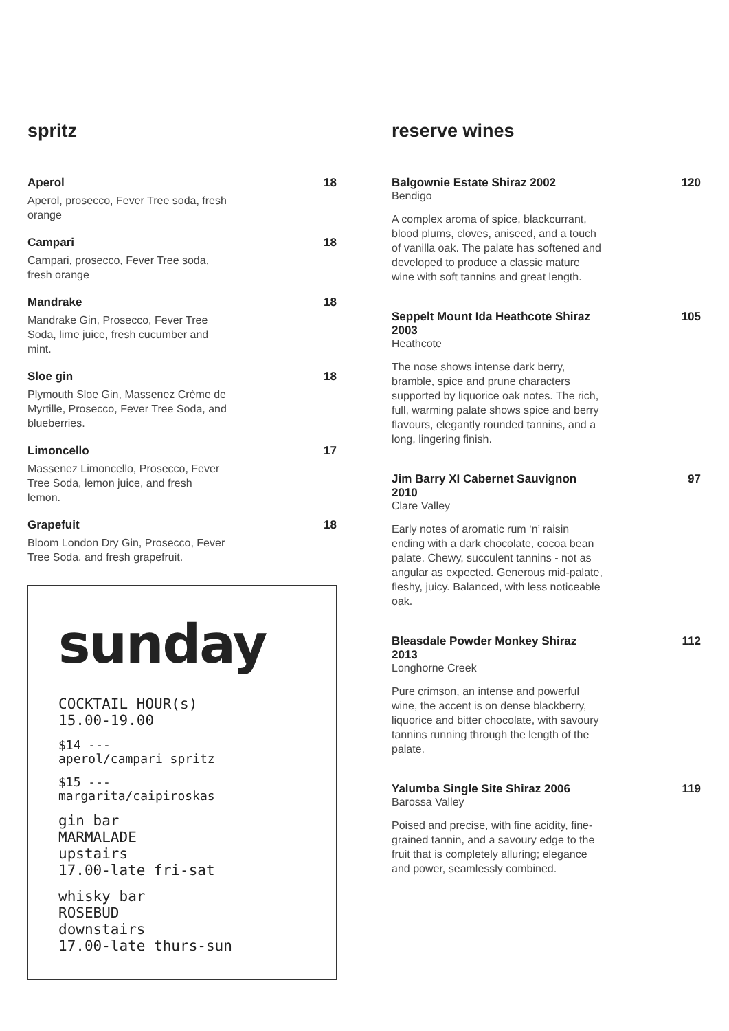spritz
Aperol 18
Aperol, prosecco, Fever Tree soda, fresh orange
Campari 18
Campari, prosecco, Fever Tree soda, fresh orange
Mandrake 18
Mandrake Gin, Prosecco, Fever Tree Soda, lime juice, fresh cucumber and mint.
Sloe gin 18
Plymouth Sloe Gin, Massenez Crème de Myrtille, Prosecco, Fever Tree Soda, and blueberries.
Limoncello 17
Massenez Limoncello, Prosecco, Fever Tree Soda, lemon juice, and fresh lemon.
Grapefuit 18
Bloom London Dry Gin, Prosecco, Fever Tree Soda, and fresh grapefruit.
sunday
COCKTAIL HOUR(s)
15.00-19.00
$14 ---
aperol/campari spritz
$15 ---
margarita/caipiroskas
gin bar
MARMALADE
upstairs
17.00-late fri-sat
whisky bar
ROSEBUD
downstairs
17.00-late thurs-sun
reserve wines
Balgownie Estate Shiraz 2002 120
Bendigo
A complex aroma of spice, blackcurrant, blood plums, cloves, aniseed, and a touch of vanilla oak. The palate has softened and developed to produce a classic mature wine with soft tannins and great length.
Seppelt Mount Ida Heathcote Shiraz 2003 105
Heathcote
The nose shows intense dark berry, bramble, spice and prune characters supported by liquorice oak notes. The rich, full, warming palate shows spice and berry flavours, elegantly rounded tannins, and a long, lingering finish.
Jim Barry XI Cabernet Sauvignon 2010 97
Clare Valley
Early notes of aromatic rum ‘n’ raisin ending with a dark chocolate, cocoa bean palate. Chewy, succulent tannins - not as angular as expected. Generous mid-palate, fleshy, juicy. Balanced, with less noticeable oak.
Bleasdale Powder Monkey Shiraz 2013 112
Longhorne Creek
Pure crimson, an intense and powerful wine, the accent is on dense blackberry, liquorice and bitter chocolate, with savoury tannins running through the length of the palate.
Yalumba Single Site Shiraz 2006 119
Barossa Valley
Poised and precise, with fine acidity, fine-grained tannin, and a savoury edge to the fruit that is completely alluring; elegance and power, seamlessly combined.